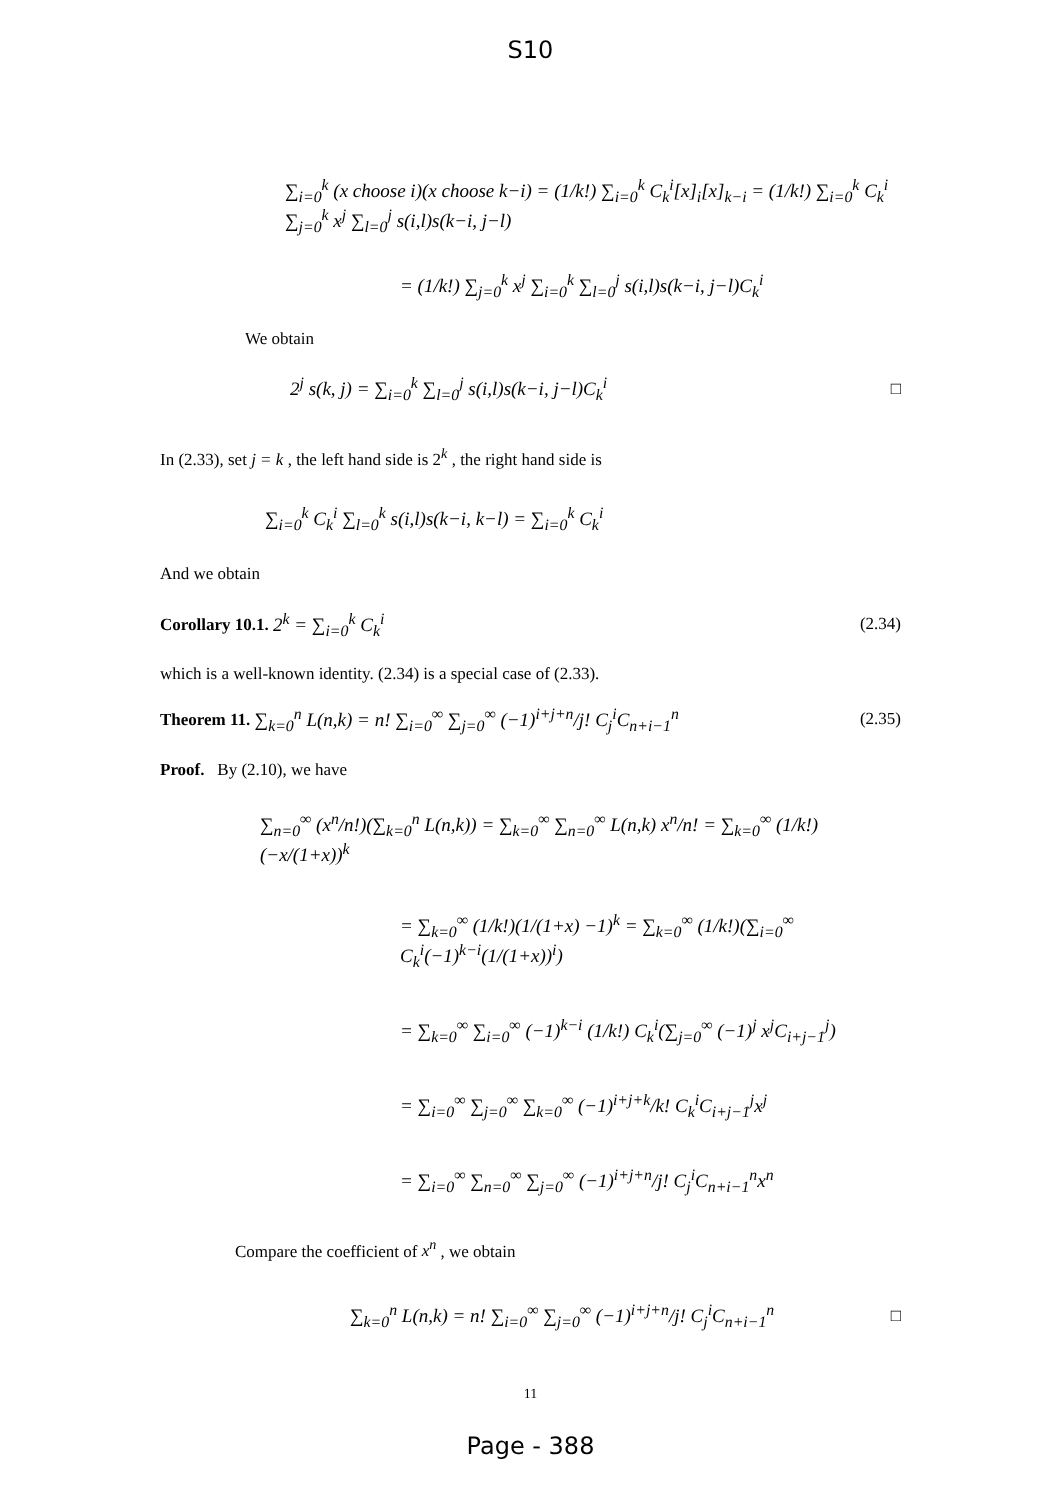S10
∑<sub>i=0</sub><sup>k</sup> (x choose i)(x choose k−i) = (1/k!) ∑<sub>i=0</sub><sup>k</sup> C<sub>k</sub><sup>i</sup>[x]<sub>i</sub>[x]<sub>k−i</sub> = (1/k!) ∑<sub>i=0</sub><sup>k</sup> C<sub>k</sub><sup>i</sup> ∑<sub>j=0</sub><sup>k</sup> x<sup>j</sup> ∑<sub>l=0</sub><sup>j</sup> s(i,l)s(k−i, j−l)
= (1/k!) ∑<sub>j=0</sub><sup>k</sup> x<sup>j</sup> ∑<sub>i=0</sub><sup>k</sup> ∑<sub>l=0</sub><sup>j</sup> s(i,l)s(k−i, j−l)C<sub>k</sub><sup>i</sup>
We obtain
2<sup>j</sup> s(k, j) = ∑<sub>i=0</sub><sup>k</sup> ∑<sub>l=0</sub><sup>j</sup> s(i,l)s(k−i, j−l)C<sub>k</sub><sup>i</sup> □
In (2.33), set j = k , the left hand side is 2<sup>k</sup> , the right hand side is
∑<sub>i=0</sub><sup>k</sup> C<sub>k</sub><sup>i</sup> ∑<sub>l=0</sub><sup>k</sup> s(i,l)s(k−i, k−l) = ∑<sub>i=0</sub><sup>k</sup> C<sub>k</sub><sup>i</sup>
And we obtain
Corollary 10.1. 2<sup>k</sup> = ∑<sub>i=0</sub><sup>k</sup> C<sub>k</sub><sup>i</sup> (2.34)
which is a well-known identity. (2.34) is a special case of (2.33).
Theorem 11. ∑<sub>k=0</sub><sup>n</sup> L(n,k) = n! ∑<sub>i=0</sub><sup>∞</sup> ∑<sub>j=0</sub><sup>∞</sup> (−1)<sup>i+j+n</sup>/j! C<sub>j</sub><sup>i</sup>C<sub>n+i−1</sub><sup>n</sup> (2.35)
Proof. By (2.10), we have
∑<sub>n=0</sub><sup>∞</sup> (x<sup>n</sup>/n!)(∑<sub>k=0</sub><sup>n</sup> L(n,k)) = ∑<sub>k=0</sub><sup>∞</sup> ∑<sub>n=0</sub><sup>∞</sup> L(n,k) x<sup>n</sup>/n! = ∑<sub>k=0</sub><sup>∞</sup> (1/k!)(−x/(1+x))<sup>k</sup>
= ∑<sub>k=0</sub><sup>∞</sup> (1/k!)(1/(1+x) −1)<sup>k</sup> = ∑<sub>k=0</sub><sup>∞</sup> (1/k!)(∑<sub>i=0</sub><sup>∞</sup> C<sub>k</sub><sup>i</sup>(−1)<sup>k−i</sup>(1/(1+x))<sup>i</sup>)
= ∑<sub>k=0</sub><sup>∞</sup> ∑<sub>i=0</sub><sup>∞</sup> (−1)<sup>k−i</sup> (1/k!) C<sub>k</sub><sup>i</sup>(∑<sub>j=0</sub><sup>∞</sup> (−1)<sup>j</sup> x<sup>j</sup>C<sub>i+j−1</sub><sup>j</sup>)
= ∑<sub>i=0</sub><sup>∞</sup> ∑<sub>j=0</sub><sup>∞</sup> ∑<sub>k=0</sub><sup>∞</sup> (−1)<sup>i+j+k</sup>/k! C<sub>k</sub><sup>i</sup>C<sub>i+j−1</sub><sup>j</sup>x<sup>j</sup>
= ∑<sub>i=0</sub><sup>∞</sup> ∑<sub>n=0</sub><sup>∞</sup> ∑<sub>j=0</sub><sup>∞</sup> (−1)<sup>i+j+n</sup>/j! C<sub>j</sub><sup>i</sup>C<sub>n+i−1</sub><sup>n</sup>x<sup>n</sup>
Compare the coefficient of x<sup>n</sup> , we obtain
∑<sub>k=0</sub><sup>n</sup> L(n,k) = n! ∑<sub>i=0</sub><sup>∞</sup> ∑<sub>j=0</sub><sup>∞</sup> (−1)<sup>i+j+n</sup>/j! C<sub>j</sub><sup>i</sup>C<sub>n+i−1</sub><sup>n</sup> □
11
Page - 388